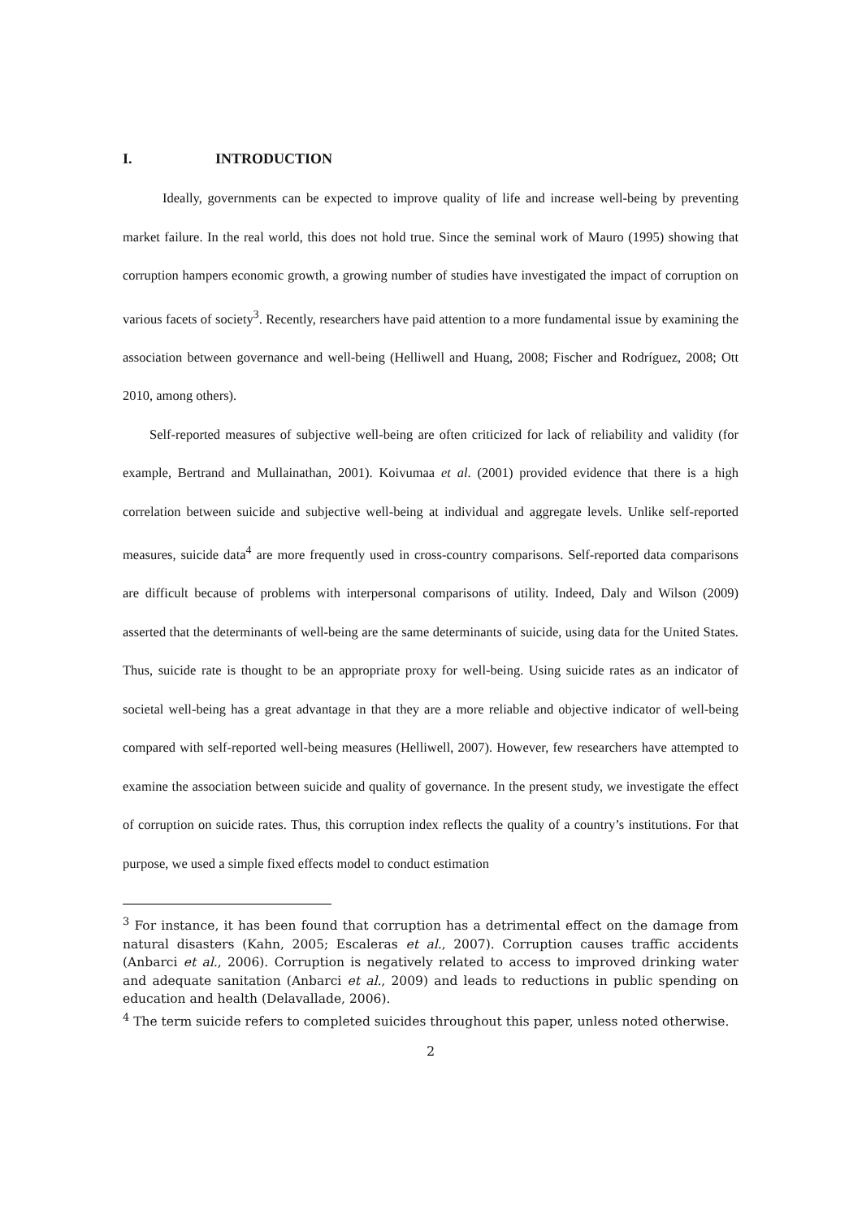I. INTRODUCTION
Ideally, governments can be expected to improve quality of life and increase well-being by preventing market failure. In the real world, this does not hold true. Since the seminal work of Mauro (1995) showing that corruption hampers economic growth, a growing number of studies have investigated the impact of corruption on various facets of society<sup>3</sup>. Recently, researchers have paid attention to a more fundamental issue by examining the association between governance and well-being (Helliwell and Huang, 2008; Fischer and Rodríguez, 2008; Ott 2010, among others).
Self-reported measures of subjective well-being are often criticized for lack of reliability and validity (for example, Bertrand and Mullainathan, 2001). Koivumaa et al. (2001) provided evidence that there is a high correlation between suicide and subjective well-being at individual and aggregate levels. Unlike self-reported measures, suicide data<sup>4</sup> are more frequently used in cross-country comparisons. Self-reported data comparisons are difficult because of problems with interpersonal comparisons of utility. Indeed, Daly and Wilson (2009) asserted that the determinants of well-being are the same determinants of suicide, using data for the United States. Thus, suicide rate is thought to be an appropriate proxy for well-being. Using suicide rates as an indicator of societal well-being has a great advantage in that they are a more reliable and objective indicator of well-being compared with self-reported well-being measures (Helliwell, 2007). However, few researchers have attempted to examine the association between suicide and quality of governance. In the present study, we investigate the effect of corruption on suicide rates. Thus, this corruption index reflects the quality of a country’s institutions. For that purpose, we used a simple fixed effects model to conduct estimation
<sup>3</sup> For instance, it has been found that corruption has a detrimental effect on the damage from natural disasters (Kahn, 2005; Escaleras et al., 2007). Corruption causes traffic accidents (Anbarci et al., 2006). Corruption is negatively related to access to improved drinking water and adequate sanitation (Anbarci et al., 2009) and leads to reductions in public spending on education and health (Delavallade, 2006).
<sup>4</sup> The term suicide refers to completed suicides throughout this paper, unless noted otherwise.
2